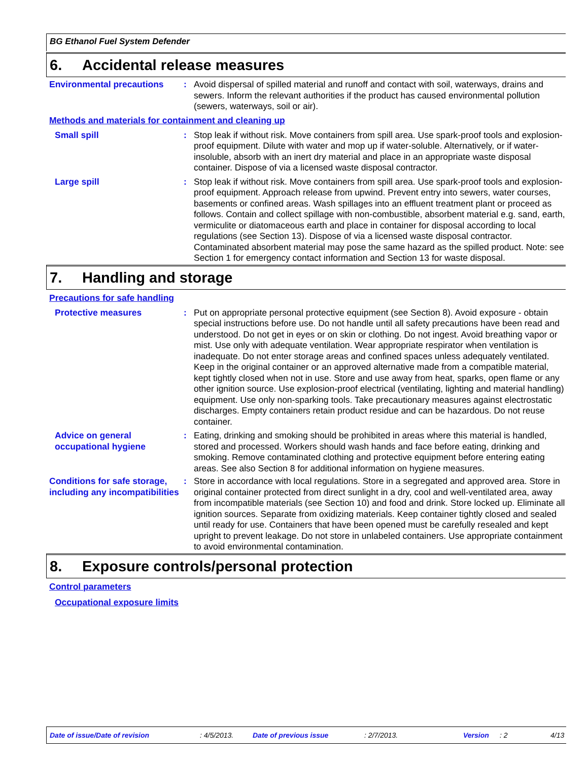BG Ethanol Fuel System Defender
6. Accidental release measures
Environmental precautions : Avoid dispersal of spilled material and runoff and contact with soil, waterways, drains and sewers. Inform the relevant authorities if the product has caused environmental pollution (sewers, waterways, soil or air).
Methods and materials for containment and cleaning up
Small spill : Stop leak if without risk. Move containers from spill area. Use spark-proof tools and explosion-proof equipment. Dilute with water and mop up if water-soluble. Alternatively, or if water-insoluble, absorb with an inert dry material and place in an appropriate waste disposal container. Dispose of via a licensed waste disposal contractor.
Large spill : Stop leak if without risk. Move containers from spill area. Use spark-proof tools and explosion-proof equipment. Approach release from upwind. Prevent entry into sewers, water courses, basements or confined areas. Wash spillages into an effluent treatment plant or proceed as follows. Contain and collect spillage with non-combustible, absorbent material e.g. sand, earth, vermiculite or diatomaceous earth and place in container for disposal according to local regulations (see Section 13). Dispose of via a licensed waste disposal contractor. Contaminated absorbent material may pose the same hazard as the spilled product. Note: see Section 1 for emergency contact information and Section 13 for waste disposal.
7. Handling and storage
Precautions for safe handling
Protective measures : Put on appropriate personal protective equipment (see Section 8). Avoid exposure - obtain special instructions before use. Do not handle until all safety precautions have been read and understood. Do not get in eyes or on skin or clothing. Do not ingest. Avoid breathing vapor or mist. Use only with adequate ventilation. Wear appropriate respirator when ventilation is inadequate. Do not enter storage areas and confined spaces unless adequately ventilated. Keep in the original container or an approved alternative made from a compatible material, kept tightly closed when not in use. Store and use away from heat, sparks, open flame or any other ignition source. Use explosion-proof electrical (ventilating, lighting and material handling) equipment. Use only non-sparking tools. Take precautionary measures against electrostatic discharges. Empty containers retain product residue and can be hazardous. Do not reuse container.
Advice on general occupational hygiene
: Eating, drinking and smoking should be prohibited in areas where this material is handled, stored and processed. Workers should wash hands and face before eating, drinking and smoking. Remove contaminated clothing and protective equipment before entering eating areas. See also Section 8 for additional information on hygiene measures.
Conditions for safe storage, including any incompatibilities
: Store in accordance with local regulations. Store in a segregated and approved area. Store in original container protected from direct sunlight in a dry, cool and well-ventilated area, away from incompatible materials (see Section 10) and food and drink. Store locked up. Eliminate all ignition sources. Separate from oxidizing materials. Keep container tightly closed and sealed until ready for use. Containers that have been opened must be carefully resealed and kept upright to prevent leakage. Do not store in unlabeled containers. Use appropriate containment to avoid environmental contamination.
8. Exposure controls/personal protection
Control parameters
Occupational exposure limits
Date of issue/Date of revision : 4/5/2013. Date of previous issue : 2/7/2013. Version : 2 4/13